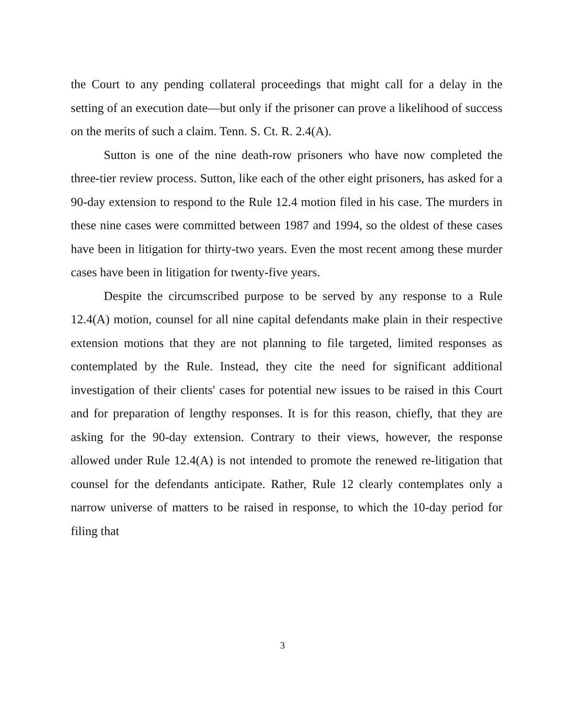the Court to any pending collateral proceedings that might call for a delay in the setting of an execution date—but only if the prisoner can prove a likelihood of success on the merits of such a claim. Tenn. S. Ct. R. 2.4(A).
Sutton is one of the nine death-row prisoners who have now completed the three-tier review process. Sutton, like each of the other eight prisoners, has asked for a 90-day extension to respond to the Rule 12.4 motion filed in his case. The murders in these nine cases were committed between 1987 and 1994, so the oldest of these cases have been in litigation for thirty-two years. Even the most recent among these murder cases have been in litigation for twenty-five years.
Despite the circumscribed purpose to be served by any response to a Rule 12.4(A) motion, counsel for all nine capital defendants make plain in their respective extension motions that they are not planning to file targeted, limited responses as contemplated by the Rule. Instead, they cite the need for significant additional investigation of their clients' cases for potential new issues to be raised in this Court and for preparation of lengthy responses. It is for this reason, chiefly, that they are asking for the 90-day extension. Contrary to their views, however, the response allowed under Rule 12.4(A) is not intended to promote the renewed re-litigation that counsel for the defendants anticipate. Rather, Rule 12 clearly contemplates only a narrow universe of matters to be raised in response, to which the 10-day period for filing that
3